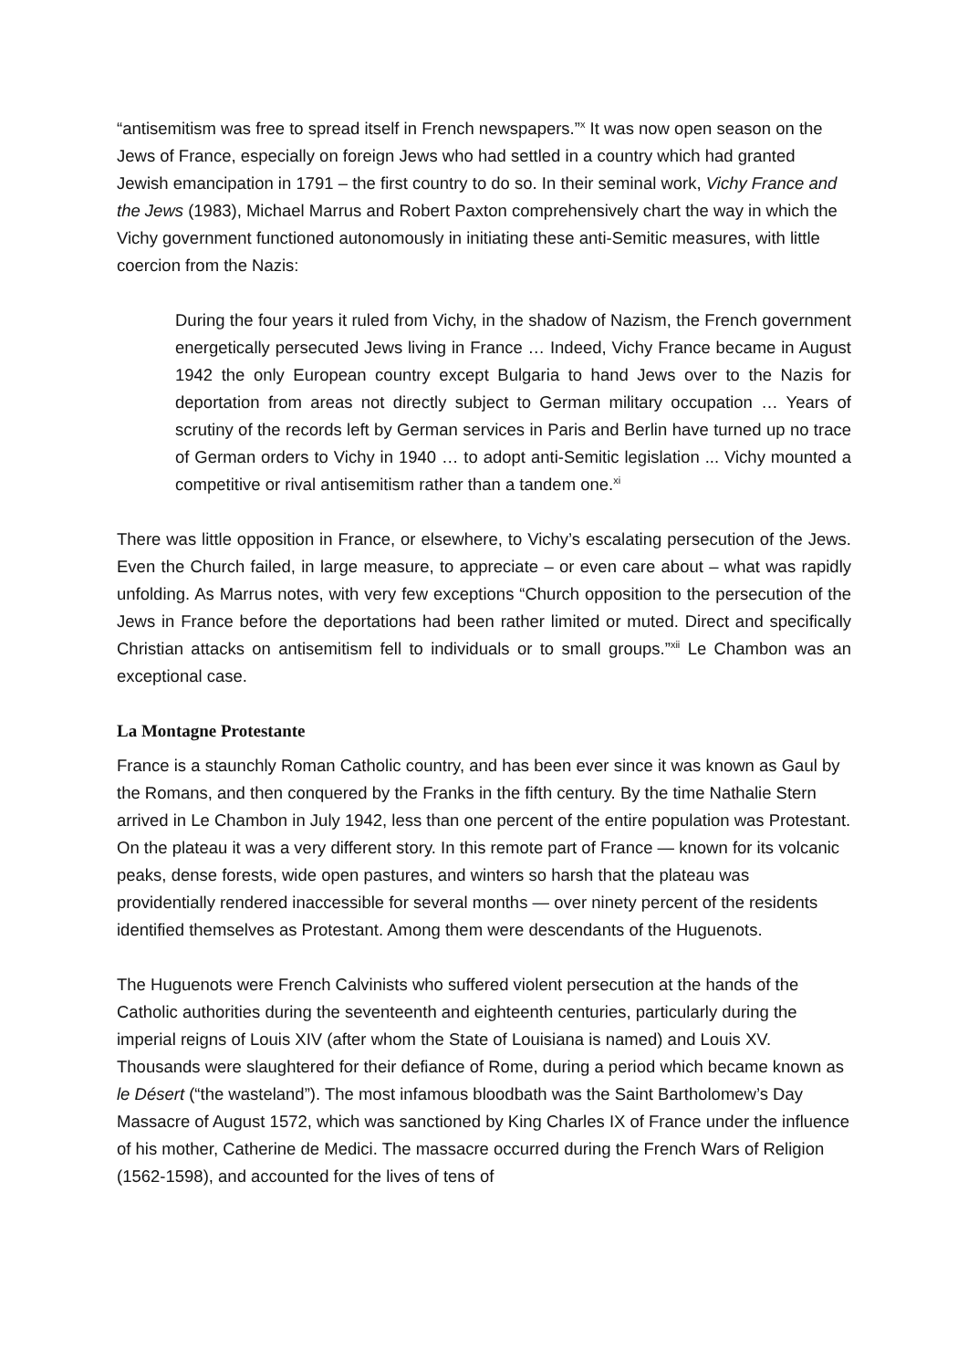“antisemitism was free to spread itself in French newspapers.”<sup>x</sup> It was now open season on the Jews of France, especially on foreign Jews who had settled in a country which had granted Jewish emancipation in 1791 – the first country to do so. In their seminal work, Vichy France and the Jews (1983), Michael Marrus and Robert Paxton comprehensively chart the way in which the Vichy government functioned autonomously in initiating these anti-Semitic measures, with little coercion from the Nazis:
During the four years it ruled from Vichy, in the shadow of Nazism, the French government energetically persecuted Jews living in France … Indeed, Vichy France became in August 1942 the only European country except Bulgaria to hand Jews over to the Nazis for deportation from areas not directly subject to German military occupation … Years of scrutiny of the records left by German services in Paris and Berlin have turned up no trace of German orders to Vichy in 1940 … to adopt anti-Semitic legislation ... Vichy mounted a competitive or rival antisemitism rather than a tandem one.<sup>xi</sup>
There was little opposition in France, or elsewhere, to Vichy’s escalating persecution of the Jews. Even the Church failed, in large measure, to appreciate – or even care about – what was rapidly unfolding. As Marrus notes, with very few exceptions “Church opposition to the persecution of the Jews in France before the deportations had been rather limited or muted. Direct and specifically Christian attacks on antisemitism fell to individuals or to small groups.”<sup>xii</sup> Le Chambon was an exceptional case.
La Montagne Protestante
France is a staunchly Roman Catholic country, and has been ever since it was known as Gaul by the Romans, and then conquered by the Franks in the fifth century. By the time Nathalie Stern arrived in Le Chambon in July 1942, less than one percent of the entire population was Protestant. On the plateau it was a very different story. In this remote part of France — known for its volcanic peaks, dense forests, wide open pastures, and winters so harsh that the plateau was providentially rendered inaccessible for several months — over ninety percent of the residents identified themselves as Protestant. Among them were descendants of the Huguenots.
The Huguenots were French Calvinists who suffered violent persecution at the hands of the Catholic authorities during the seventeenth and eighteenth centuries, particularly during the imperial reigns of Louis XIV (after whom the State of Louisiana is named) and Louis XV. Thousands were slaughtered for their defiance of Rome, during a period which became known as le Désert (“the wasteland”). The most infamous bloodbath was the Saint Bartholomew’s Day Massacre of August 1572, which was sanctioned by King Charles IX of France under the influence of his mother, Catherine de Medici. The massacre occurred during the French Wars of Religion (1562-1598), and accounted for the lives of tens of